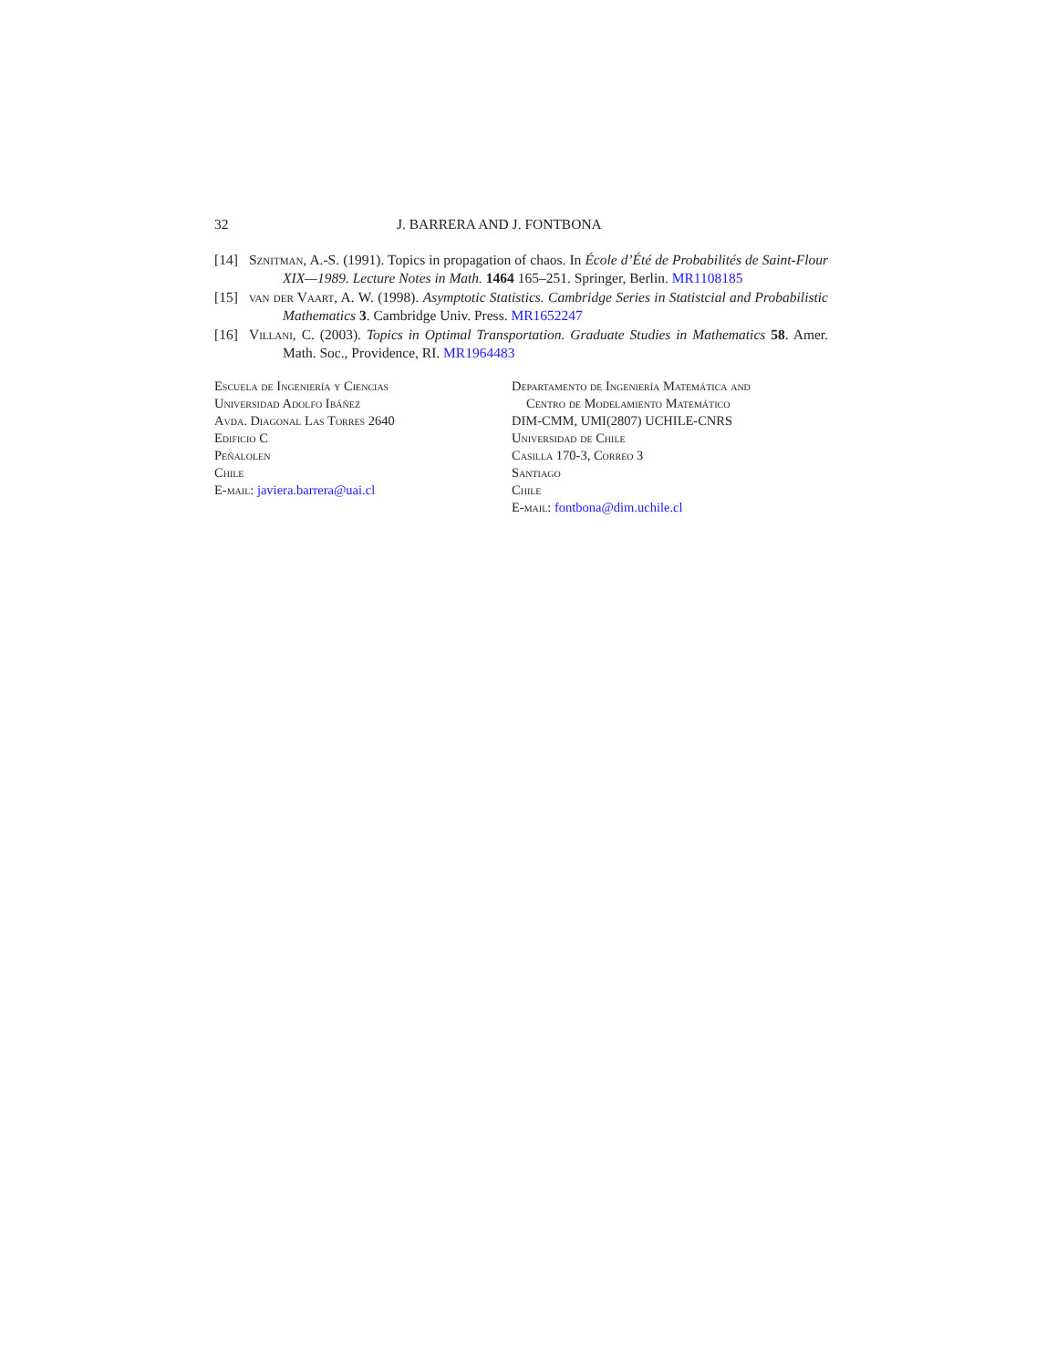32 J. BARRERA AND J. FONTBONA
[14] Sznitman, A.-S. (1991). Topics in propagation of chaos. In École d’Été de Probabilités de Saint-Flour XIX—1989. Lecture Notes in Math. 1464 165–251. Springer, Berlin. MR1108185
[15] van der Vaart, A. W. (1998). Asymptotic Statistics. Cambridge Series in Statistcial and Probabilistic Mathematics 3. Cambridge Univ. Press. MR1652247
[16] Villani, C. (2003). Topics in Optimal Transportation. Graduate Studies in Mathematics 58. Amer. Math. Soc., Providence, RI. MR1964483
Escuela de Ingeniería y Ciencias
Universidad Adolfo Ibáñez
Avda. Diagonal Las Torres 2640
Edificio C
Peñalolen
Chile
E-mail: javiera.barrera@uai.cl
Departamento de Ingeniería Matemática and
Centro de Modelamiento Matemático
DIM-CMM, UMI(2807) UCHILE-CNRS
Universidad de Chile
Casilla 170-3, Correo 3
Santiago
Chile
E-mail: fontbona@dim.uchile.cl